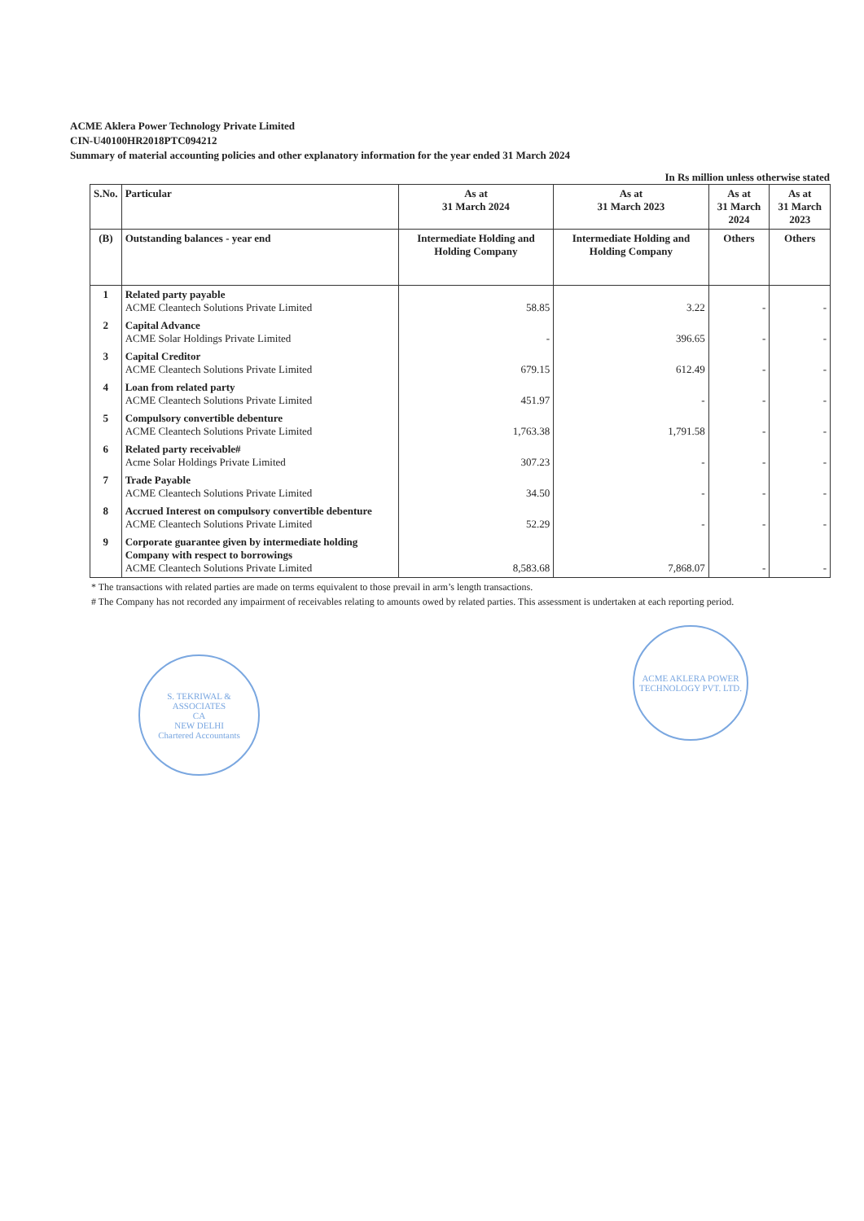ACME Aklera Power Technology Private Limited
CIN-U40100HR2018PTC094212
Summary of material accounting policies and other explanatory information for the year ended 31 March 2024
In Rs million unless otherwise stated
| S.No. | Particular | As at 31 March 2024 | As at 31 March 2023 | As at 31 March 2024 | As at 31 March 2023 |
| --- | --- | --- | --- | --- | --- |
| (B) | Outstanding balances - year end | Intermediate Holding and Holding Company | Intermediate Holding and Holding Company | Others | Others |
| 1 | Related party payable ACME Cleantech Solutions Private Limited | 58.85 | 3.22 | - | - |
| 2 | Capital Advance ACME Solar Holdings Private Limited | - | 396.65 | - | - |
| 3 | Capital Creditor ACME Cleantech Solutions Private Limited | 679.15 | 612.49 | - | - |
| 4 | Loan from related party ACME Cleantech Solutions Private Limited | 451.97 | - | - | - |
| 5 | Compulsory convertible debenture ACME Cleantech Solutions Private Limited | 1,763.38 | 1,791.58 | - | - |
| 6 | Related party receivable# Acme Solar Holdings Private Limited | 307.23 | - | - | - |
| 7 | Trade Payable ACME Cleantech Solutions Private Limited | 34.50 | - | - | - |
| 8 | Accrued Interest on compulsory convertible debenture ACME Cleantech Solutions Private Limited | 52.29 | - | - | - |
| 9 | Corporate guarantee given by intermediate holding Company with respect to borrowings ACME Cleantech Solutions Private Limited | 8,583.68 | 7,868.07 | - | - |
* The transactions with related parties are made on terms equivalent to those prevail in arm’s length transactions.
# The Company has not recorded any impairment of receivables relating to amounts owed by related parties. This assessment is undertaken at each reporting period.
S. TEKRIWAL & ASSOCIATES
CA
NEW DELHI
Chartered Accountants
ACME AKLERA POWER TECHNOLOGY PVT. LTD.